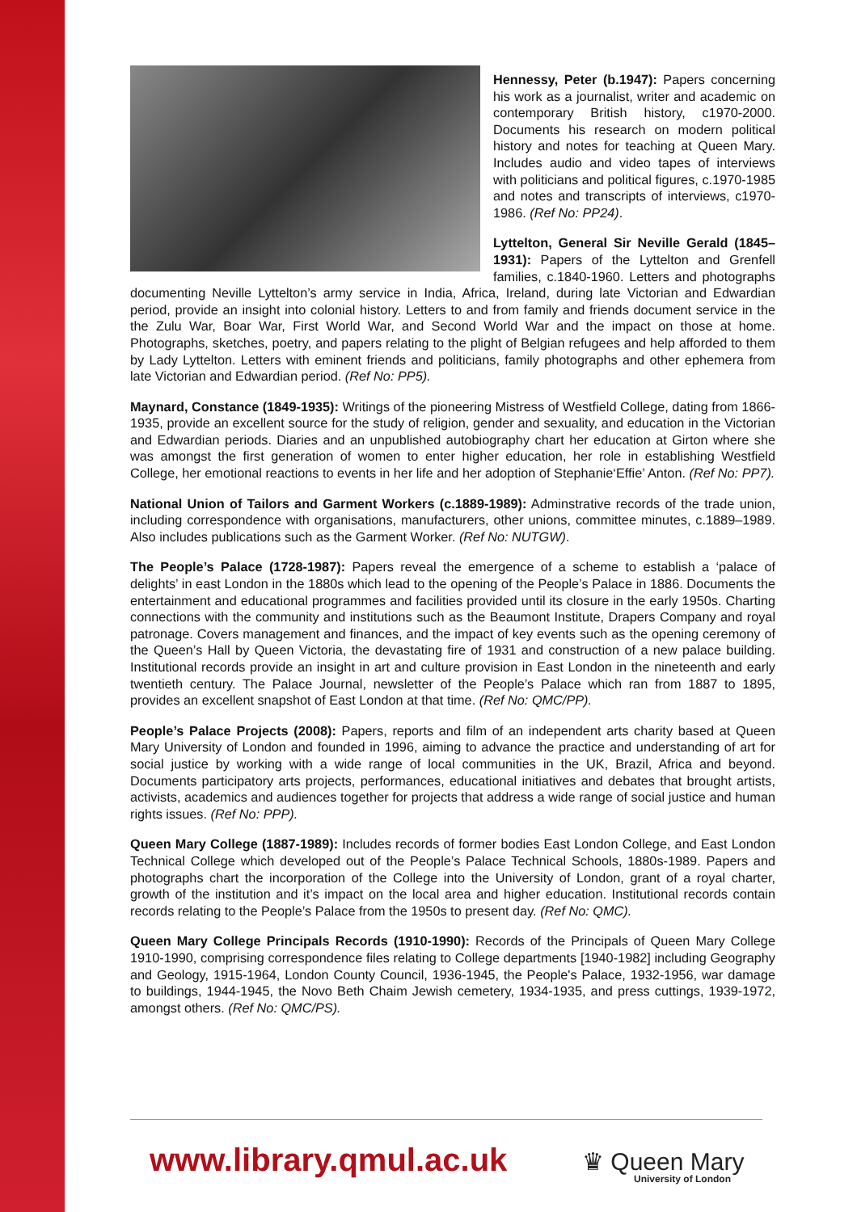Hennessy, Peter (b.1947): Papers concerning his work as a journalist, writer and academic on contemporary British history, c1970-2000. Documents his research on modern political history and notes for teaching at Queen Mary. Includes audio and video tapes of interviews with politicians and political figures, c.1970-1985 and notes and transcripts of interviews, c1970-1986. (Ref No: PP24).
Lyttelton, General Sir Neville Gerald (1845–1931): Papers of the Lyttelton and Grenfell families, c.1840-1960. Letters and photographs documenting Neville Lyttelton’s army service in India, Africa, Ireland, during late Victorian and Edwardian period, provide an insight into colonial history. Letters to and from family and friends document service in the the Zulu War, Boar War, First World War, and Second World War and the impact on those at home. Photographs, sketches, poetry, and papers relating to the plight of Belgian refugees and help afforded to them by Lady Lyttelton. Letters with eminent friends and politicians, family photographs and other ephemera from late Victorian and Edwardian period. (Ref No: PP5).
Maynard, Constance (1849-1935): Writings of the pioneering Mistress of Westfield College, dating from 1866-1935, provide an excellent source for the study of religion, gender and sexuality, and education in the Victorian and Edwardian periods. Diaries and an unpublished autobiography chart her education at Girton where she was amongst the first generation of women to enter higher education, her role in establishing Westfield College, her emotional reactions to events in her life and her adoption of Stephanie‘Effie’ Anton. (Ref No: PP7).
National Union of Tailors and Garment Workers (c.1889-1989): Adminstrative records of the trade union, including correspondence with organisations, manufacturers, other unions, committee minutes, c.1889–1989. Also includes publications such as the Garment Worker. (Ref No: NUTGW).
The People’s Palace (1728-1987): Papers reveal the emergence of a scheme to establish a ‘palace of delights’ in east London in the 1880s which lead to the opening of the People’s Palace in 1886. Documents the entertainment and educational programmes and facilities provided until its closure in the early 1950s. Charting connections with the community and institutions such as the Beaumont Institute, Drapers Company and royal patronage. Covers management and finances, and the impact of key events such as the opening ceremony of the Queen’s Hall by Queen Victoria, the devastating fire of 1931 and construction of a new palace building. Institutional records provide an insight in art and culture provision in East London in the nineteenth and early twentieth century. The Palace Journal, newsletter of the People’s Palace which ran from 1887 to 1895, provides an excellent snapshot of East London at that time. (Ref No: QMC/PP).
People’s Palace Projects (2008): Papers, reports and film of an independent arts charity based at Queen Mary University of London and founded in 1996, aiming to advance the practice and understanding of art for social justice by working with a wide range of local communities in the UK, Brazil, Africa and beyond. Documents participatory arts projects, performances, educational initiatives and debates that brought artists, activists, academics and audiences together for projects that address a wide range of social justice and human rights issues. (Ref No: PPP).
Queen Mary College (1887-1989): Includes records of former bodies East London College, and East London Technical College which developed out of the People’s Palace Technical Schools, 1880s-1989. Papers and photographs chart the incorporation of the College into the University of London, grant of a royal charter, growth of the institution and it’s impact on the local area and higher education. Institutional records contain records relating to the People’s Palace from the 1950s to present day. (Ref No: QMC).
Queen Mary College Principals Records (1910-1990): Records of the Principals of Queen Mary College 1910-1990, comprising correspondence files relating to College departments [1940-1982] including Geography and Geology, 1915-1964, London County Council, 1936-1945, the People's Palace, 1932-1956, war damage to buildings, 1944-1945, the Novo Beth Chaim Jewish cemetery, 1934-1935, and press cuttings, 1939-1972, amongst others. (Ref No: QMC/PS).
www.library.qmul.ac.uk
♛ Queen Mary
University of London